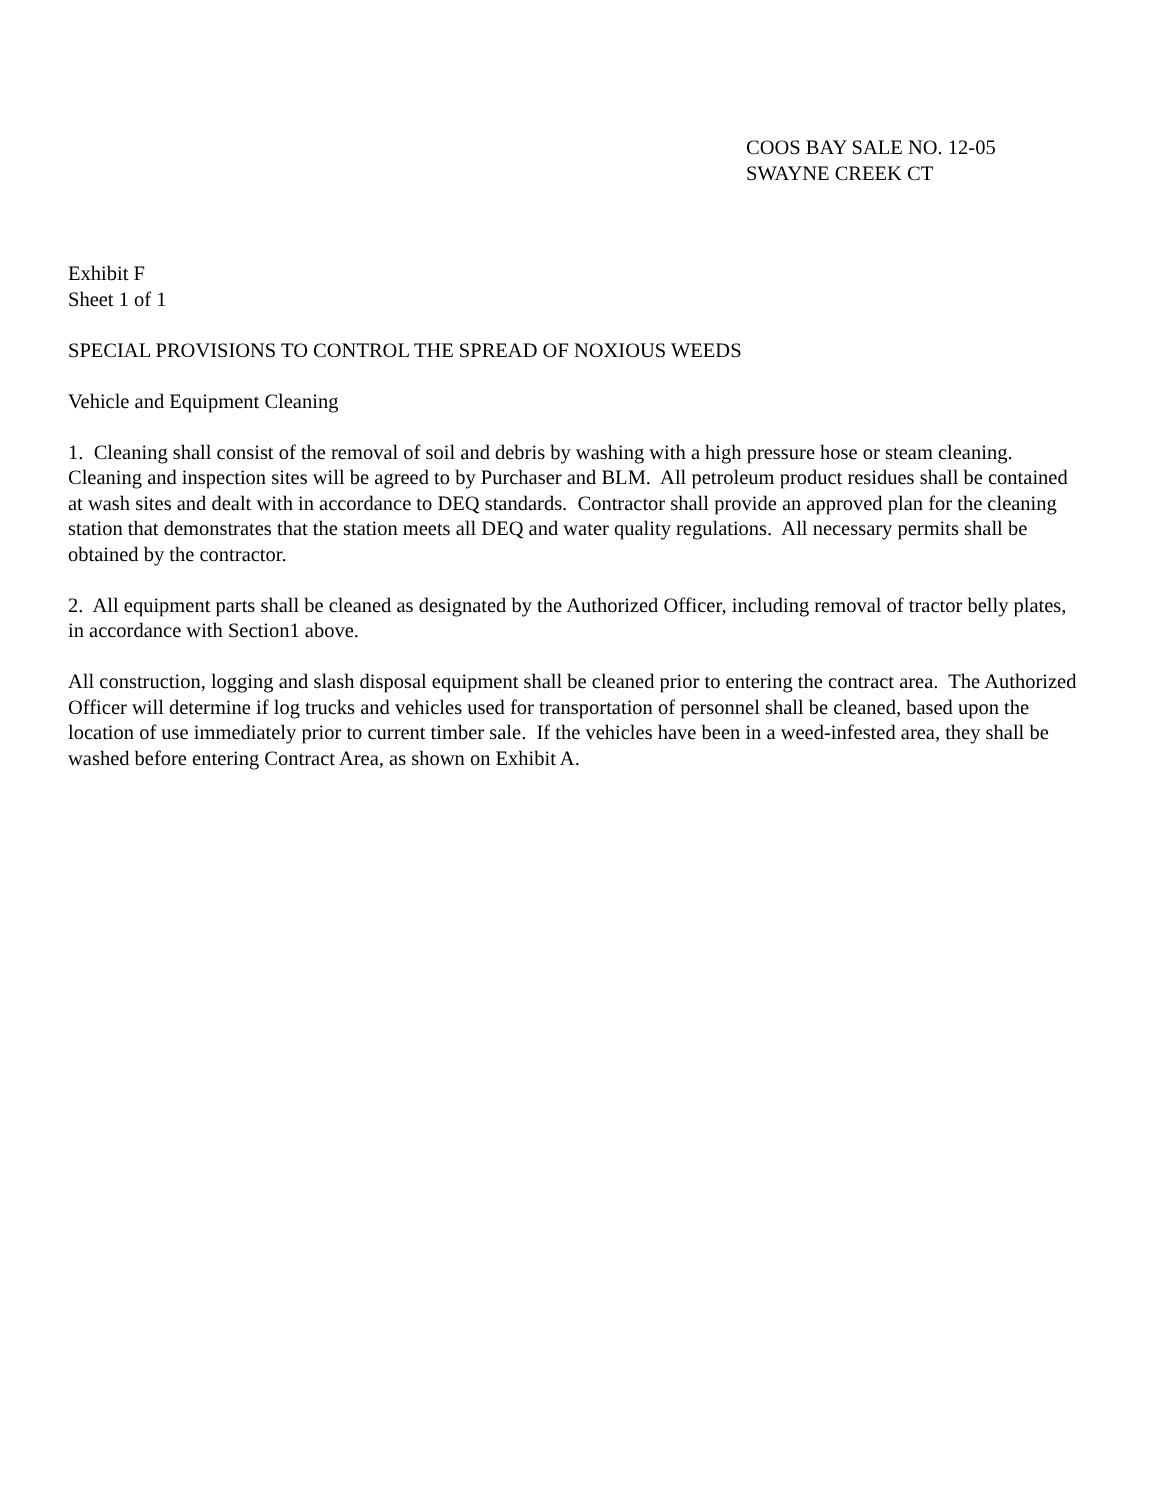COOS BAY SALE NO. 12-05
SWAYNE CREEK CT
Exhibit F
Sheet 1 of 1
SPECIAL PROVISIONS TO CONTROL THE SPREAD OF NOXIOUS WEEDS
Vehicle and Equipment Cleaning
1. Cleaning shall consist of the removal of soil and debris by washing with a high pressure hose or steam cleaning. Cleaning and inspection sites will be agreed to by Purchaser and BLM. All petroleum product residues shall be contained at wash sites and dealt with in accordance to DEQ standards. Contractor shall provide an approved plan for the cleaning station that demonstrates that the station meets all DEQ and water quality regulations. All necessary permits shall be obtained by the contractor.
2. All equipment parts shall be cleaned as designated by the Authorized Officer, including removal of tractor belly plates, in accordance with Section1 above.
All construction, logging and slash disposal equipment shall be cleaned prior to entering the contract area. The Authorized Officer will determine if log trucks and vehicles used for transportation of personnel shall be cleaned, based upon the location of use immediately prior to current timber sale. If the vehicles have been in a weed-infested area, they shall be washed before entering Contract Area, as shown on Exhibit A.